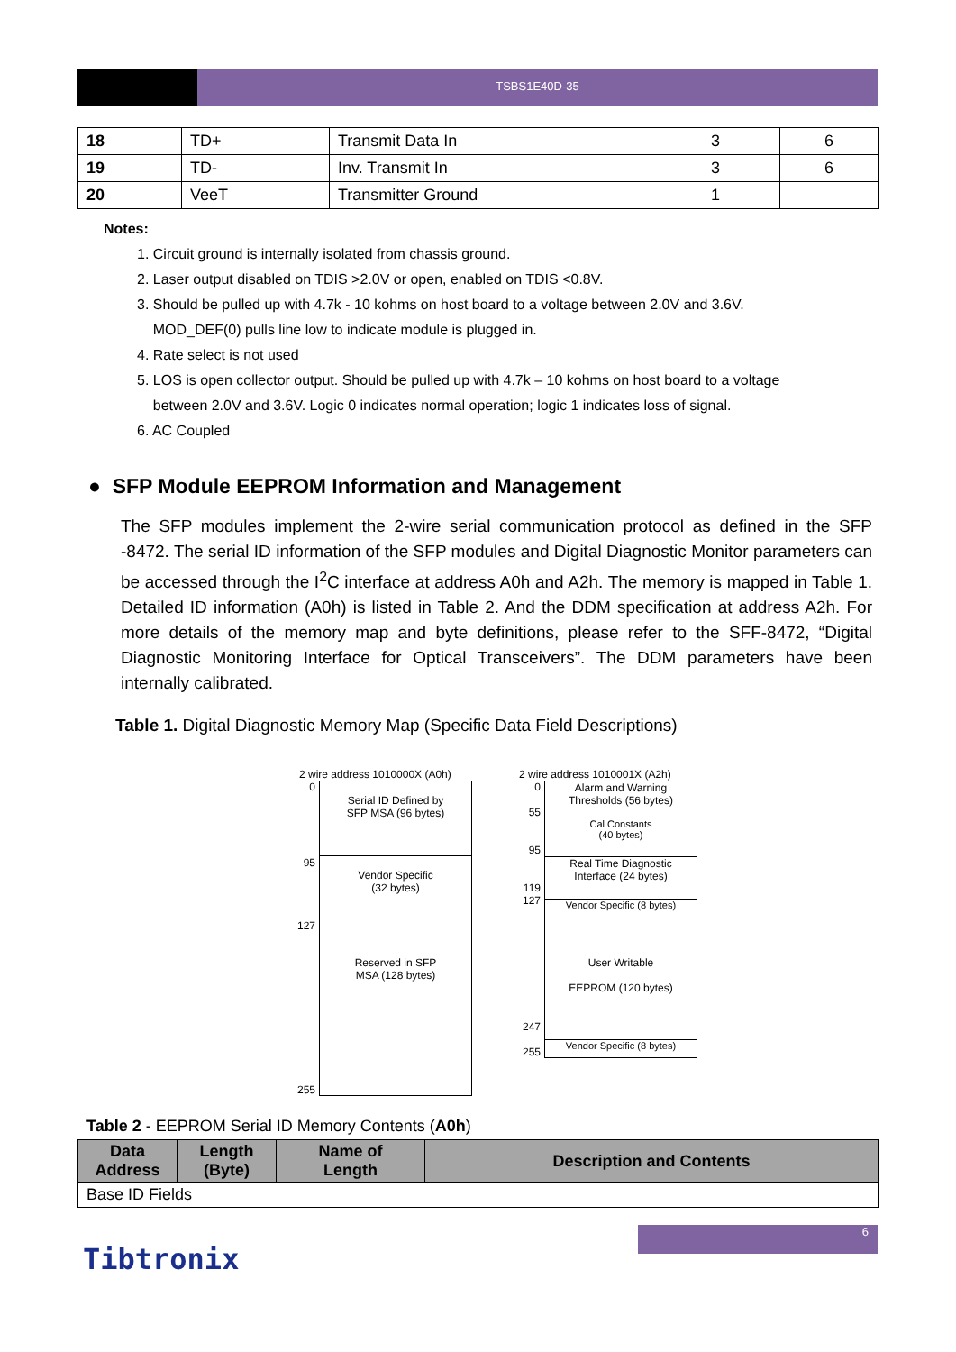TSBS1E40D-35
| 18 | TD+ | Transmit Data In | 3 | 6 |
| 19 | TD- | Inv. Transmit In | 3 | 6 |
| 20 | VeeT | Transmitter Ground | 1 | |
Notes:
1. Circuit ground is internally isolated from chassis ground.
2. Laser output disabled on TDIS >2.0V or open, enabled on TDIS <0.8V.
3. Should be pulled up with 4.7k - 10 kohms on host board to a voltage between 2.0V and 3.6V.
MOD_DEF(0) pulls line low to indicate module is plugged in.
4. Rate select is not used
5. LOS is open collector output. Should be pulled up with 4.7k – 10 kohms on host board to a voltage
between 2.0V and 3.6V. Logic 0 indicates normal operation; logic 1 indicates loss of signal.
6. AC Coupled
● SFP Module EEPROM Information and Management
The SFP modules implement the 2-wire serial communication protocol as defined in the SFP -8472. The serial ID information of the SFP modules and Digital Diagnostic Monitor parameters can be accessed through the I<sup>2</sup>C interface at address A0h and A2h. The memory is mapped in Table 1. Detailed ID information (A0h) is listed in Table 2. And the DDM specification at address A2h. For more details of the memory map and byte definitions, please refer to the SFF-8472, “Digital Diagnostic Monitoring Interface for Optical Transceivers”. The DDM parameters have been internally calibrated.
Table 1. Digital Diagnostic Memory Map (Specific Data Field Descriptions)
2 wire address 1010000X (A0h)
0
95
127
255
Serial ID Defined by
SFP MSA (96 bytes)
Vendor Specific
(32 bytes)
Reserved in SFP
MSA (128 bytes)
2 wire address 1010001X (A2h)
0
55
95
119
127
247
255
Alarm and Warning
Thresholds (56 bytes)
Cal Constants
(40 bytes)
Real Time Diagnostic
Interface (24 bytes)
Vendor Specific (8 bytes)
User Writable
EEPROM (120 bytes)
Vendor Specific (8 bytes)
Table 2 - EEPROM Serial ID Memory Contents (A0h)
| Data Address | Length (Byte) | Name of Length | Description and Contents |
| --- | --- | --- | --- |
| Base ID Fields | | | |
6
Tibtronix